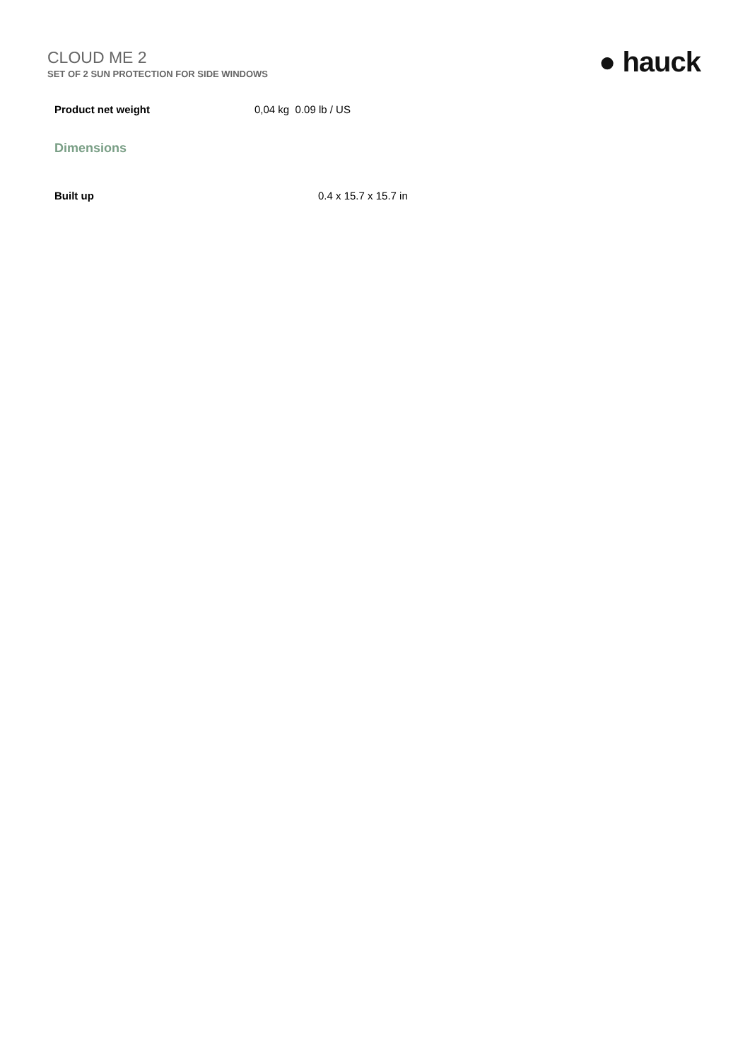CLOUD ME 2
SET OF 2 SUN PROTECTION FOR SIDE WINDOWS
● hauck
Product net weight 0,04 kg 0.09 lb / US
Dimensions
Built up 0.4 x 15.7 x 15.7 in